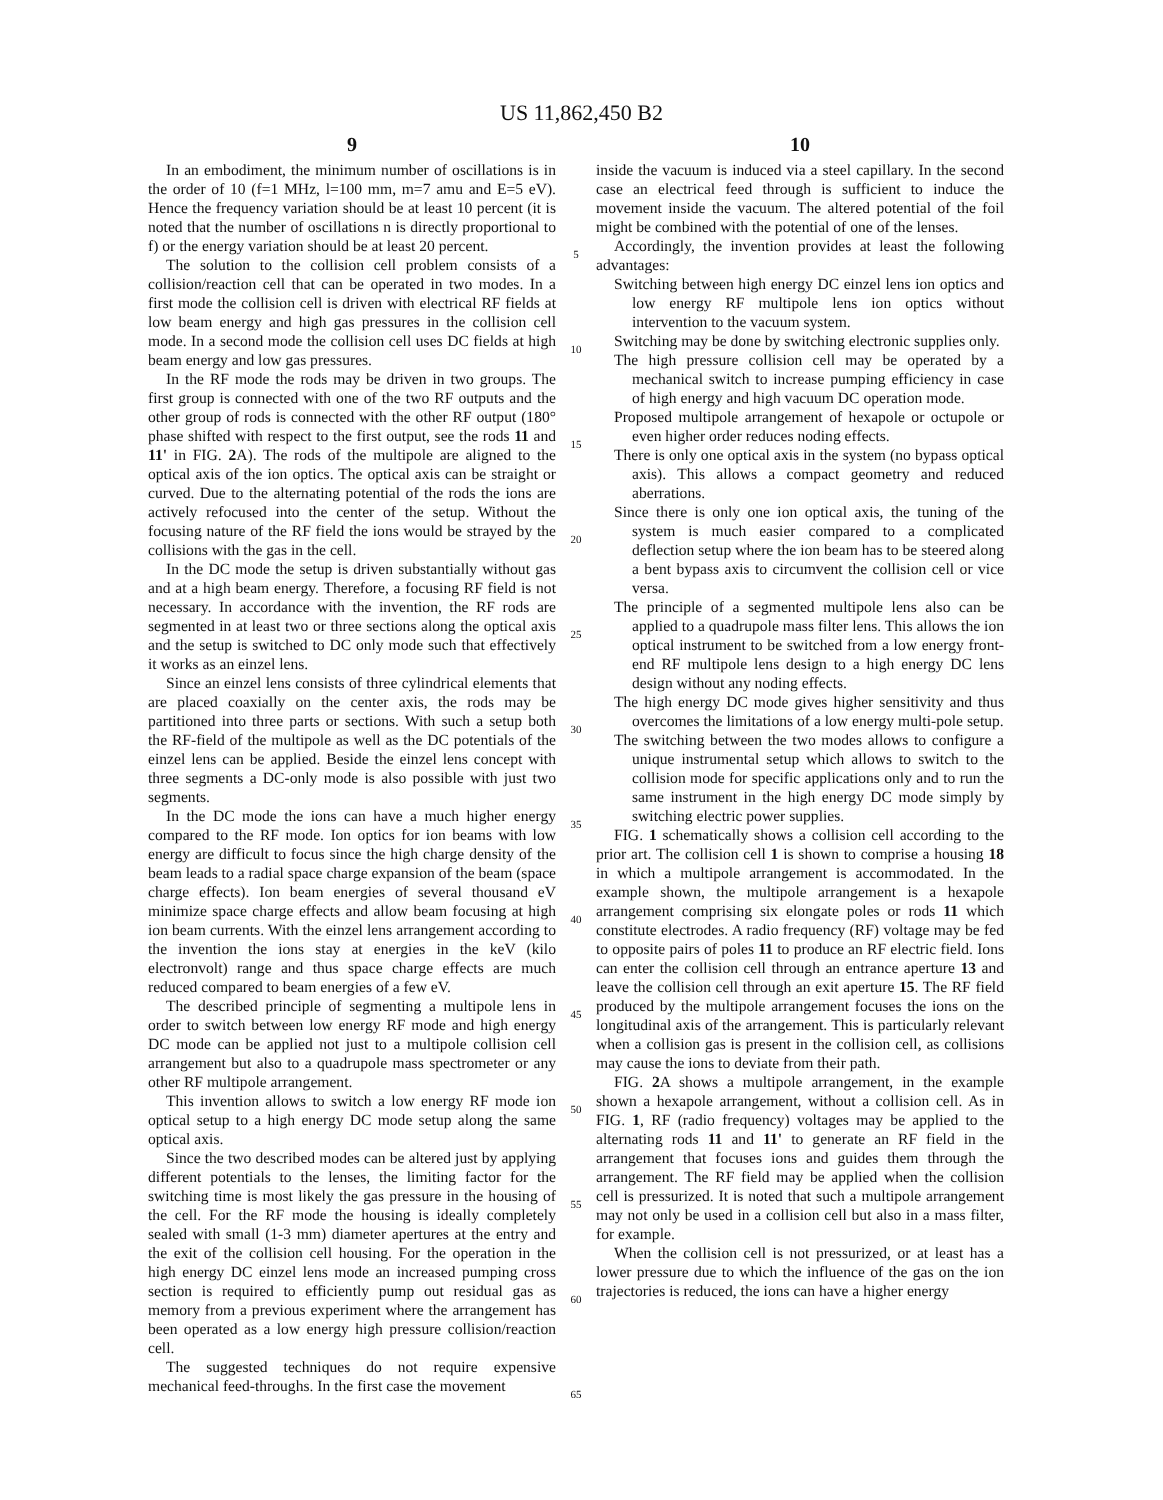US 11,862,450 B2
9
In an embodiment, the minimum number of oscillations is in the order of 10 (f=1 MHz, l=100 mm, m=7 amu and E=5 eV). Hence the frequency variation should be at least 10 percent (it is noted that the number of oscillations n is directly proportional to f) or the energy variation should be at least 20 percent.
The solution to the collision cell problem consists of a collision/reaction cell that can be operated in two modes. In a first mode the collision cell is driven with electrical RF fields at low beam energy and high gas pressures in the collision cell mode. In a second mode the collision cell uses DC fields at high beam energy and low gas pressures.
In the RF mode the rods may be driven in two groups. The first group is connected with one of the two RF outputs and the other group of rods is connected with the other RF output (180° phase shifted with respect to the first output, see the rods 11 and 11' in FIG. 2 A). The rods of the multipole are aligned to the optical axis of the ion optics. The optical axis can be straight or curved. Due to the alternating potential of the rods the ions are actively refocused into the center of the setup. Without the focusing nature of the RF field the ions would be strayed by the collisions with the gas in the cell.
In the DC mode the setup is driven substantially without gas and at a high beam energy. Therefore, a focusing RF field is not necessary. In accordance with the invention, the RF rods are segmented in at least two or three sections along the optical axis and the setup is switched to DC only mode such that effectively it works as an einzel lens.
Since an einzel lens consists of three cylindrical elements that are placed coaxially on the center axis, the rods may be partitioned into three parts or sections. With such a setup both the RF-field of the multipole as well as the DC potentials of the einzel lens can be applied. Beside the einzel lens concept with three segments a DC-only mode is also possible with just two segments.
In the DC mode the ions can have a much higher energy compared to the RF mode. Ion optics for ion beams with low energy are difficult to focus since the high charge density of the beam leads to a radial space charge expansion of the beam (space charge effects). Ion beam energies of several thousand eV minimize space charge effects and allow beam focusing at high ion beam currents. With the einzel lens arrangement according to the invention the ions stay at energies in the keV (kilo electronvolt) range and thus space charge effects are much reduced compared to beam energies of a few eV.
The described principle of segmenting a multipole lens in order to switch between low energy RF mode and high energy DC mode can be applied not just to a multipole collision cell arrangement but also to a quadrupole mass spectrometer or any other RF multipole arrangement.
This invention allows to switch a low energy RF mode ion optical setup to a high energy DC mode setup along the same optical axis.
Since the two described modes can be altered just by applying different potentials to the lenses, the limiting factor for the switching time is most likely the gas pressure in the housing of the cell. For the RF mode the housing is ideally completely sealed with small (1-3 mm) diameter apertures at the entry and the exit of the collision cell housing. For the operation in the high energy DC einzel lens mode an increased pumping cross section is required to efficiently pump out residual gas as memory from a previous experiment where the arrangement has been operated as a low energy high pressure collision/reaction cell.
The suggested techniques do not require expensive mechanical feed-throughs. In the first case the movement
5
10
15
20
25
30
35
40
45
50
55
60
65
10
inside the vacuum is induced via a steel capillary. In the second case an electrical feed through is sufficient to induce the movement inside the vacuum. The altered potential of the foil might be combined with the potential of one of the lenses.
Accordingly, the invention provides at least the following advantages:
Switching between high energy DC einzel lens ion optics and low energy RF multipole lens ion optics without intervention to the vacuum system.
Switching may be done by switching electronic supplies only.
The high pressure collision cell may be operated by a mechanical switch to increase pumping efficiency in case of high energy and high vacuum DC operation mode.
Proposed multipole arrangement of hexapole or octupole or even higher order reduces noding effects.
There is only one optical axis in the system (no bypass optical axis). This allows a compact geometry and reduced aberrations.
Since there is only one ion optical axis, the tuning of the system is much easier compared to a complicated deflection setup where the ion beam has to be steered along a bent bypass axis to circumvent the collision cell or vice versa.
The principle of a segmented multipole lens also can be applied to a quadrupole mass filter lens. This allows the ion optical instrument to be switched from a low energy front-end RF multipole lens design to a high energy DC lens design without any noding effects.
The high energy DC mode gives higher sensitivity and thus overcomes the limitations of a low energy multi-pole setup.
The switching between the two modes allows to configure a unique instrumental setup which allows to switch to the collision mode for specific applications only and to run the same instrument in the high energy DC mode simply by switching electric power supplies.
FIG. 1 schematically shows a collision cell according to the prior art. The collision cell 1 is shown to comprise a housing 18 in which a multipole arrangement is accommodated. In the example shown, the multipole arrangement is a hexapole arrangement comprising six elongate poles or rods 11 which constitute electrodes. A radio frequency (RF) voltage may be fed to opposite pairs of poles 11 to produce an RF electric field. Ions can enter the collision cell through an entrance aperture 13 and leave the collision cell through an exit aperture 15. The RF field produced by the multipole arrangement focuses the ions on the longitudinal axis of the arrangement. This is particularly relevant when a collision gas is present in the collision cell, as collisions may cause the ions to deviate from their path.
FIG. 2 A shows a multipole arrangement, in the example shown a hexapole arrangement, without a collision cell. As in FIG. 1, RF (radio frequency) voltages may be applied to the alternating rods 11 and 11' to generate an RF field in the arrangement that focuses ions and guides them through the arrangement. The RF field may be applied when the collision cell is pressurized. It is noted that such a multipole arrangement may not only be used in a collision cell but also in a mass filter, for example.
When the collision cell is not pressurized, or at least has a lower pressure due to which the influence of the gas on the ion trajectories is reduced, the ions can have a higher energy